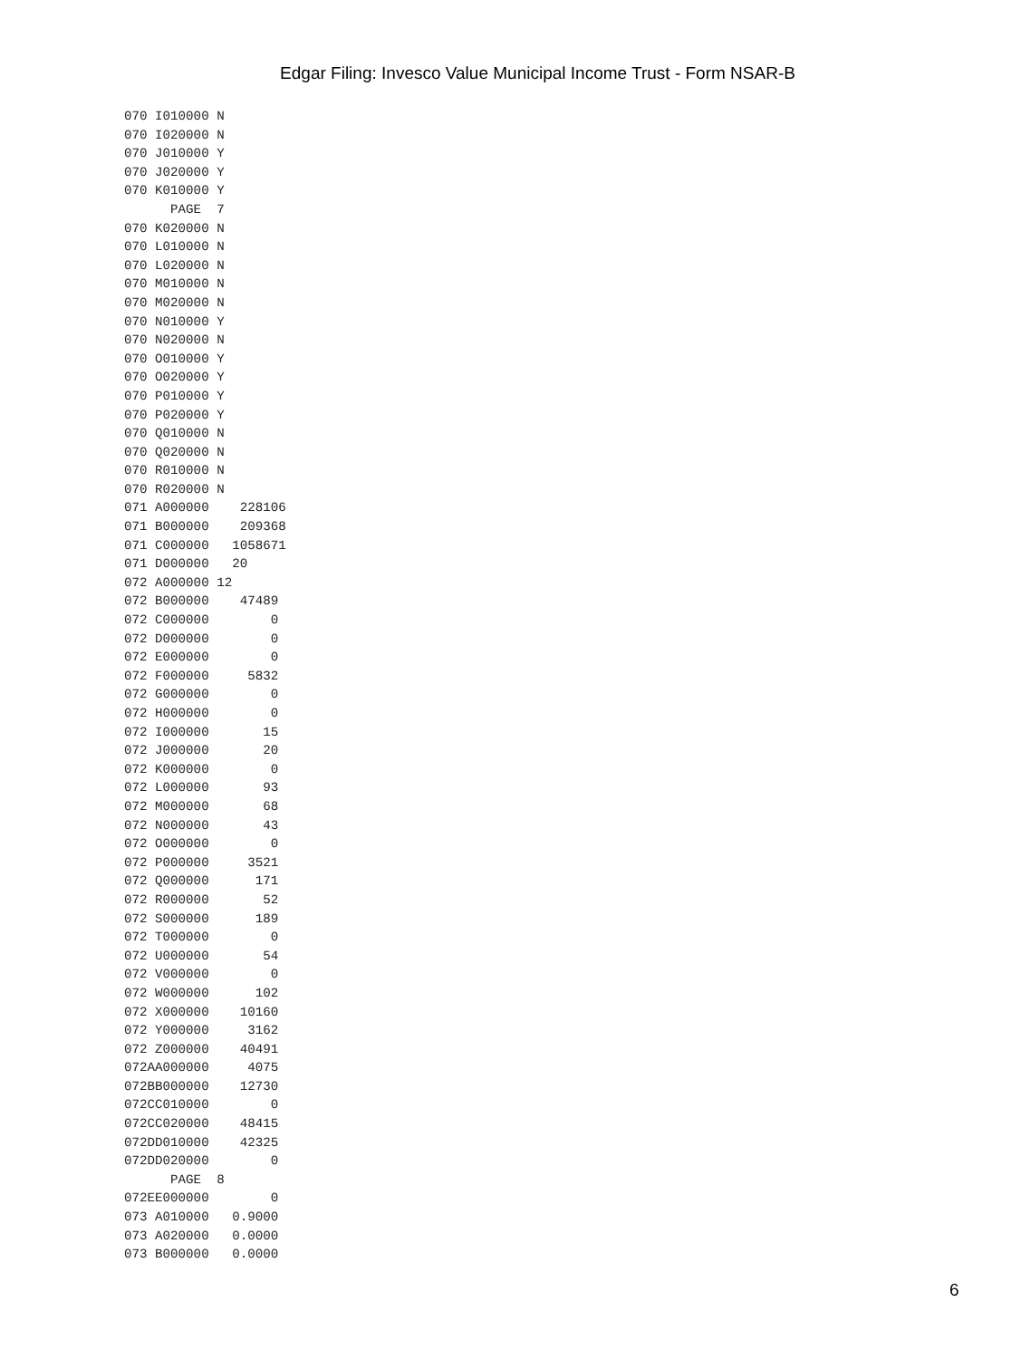Edgar Filing: Invesco Value Municipal Income Trust - Form NSAR-B
070 I010000 N
070 I020000 N
070 J010000 Y
070 J020000 Y
070 K010000 Y
      PAGE  7
070 K020000 N
070 L010000 N
070 L020000 N
070 M010000 N
070 M020000 N
070 N010000 Y
070 N020000 N
070 O010000 Y
070 O020000 Y
070 P010000 Y
070 P020000 Y
070 Q010000 N
070 Q020000 N
070 R010000 N
070 R020000 N
071 A000000    228106
071 B000000    209368
071 C000000   1058671
071 D000000   20
072 A000000 12
072 B000000    47489
072 C000000        0
072 D000000        0
072 E000000        0
072 F000000     5832
072 G000000        0
072 H000000        0
072 I000000       15
072 J000000       20
072 K000000        0
072 L000000       93
072 M000000       68
072 N000000       43
072 O000000        0
072 P000000     3521
072 Q000000      171
072 R000000       52
072 S000000      189
072 T000000        0
072 U000000       54
072 V000000        0
072 W000000      102
072 X000000    10160
072 Y000000     3162
072 Z000000    40491
072AA000000     4075
072BB000000    12730
072CC010000        0
072CC020000    48415
072DD010000    42325
072DD020000        0
      PAGE  8
072EE000000        0
073 A010000   0.9000
073 A020000   0.0000
073 B000000   0.0000
6